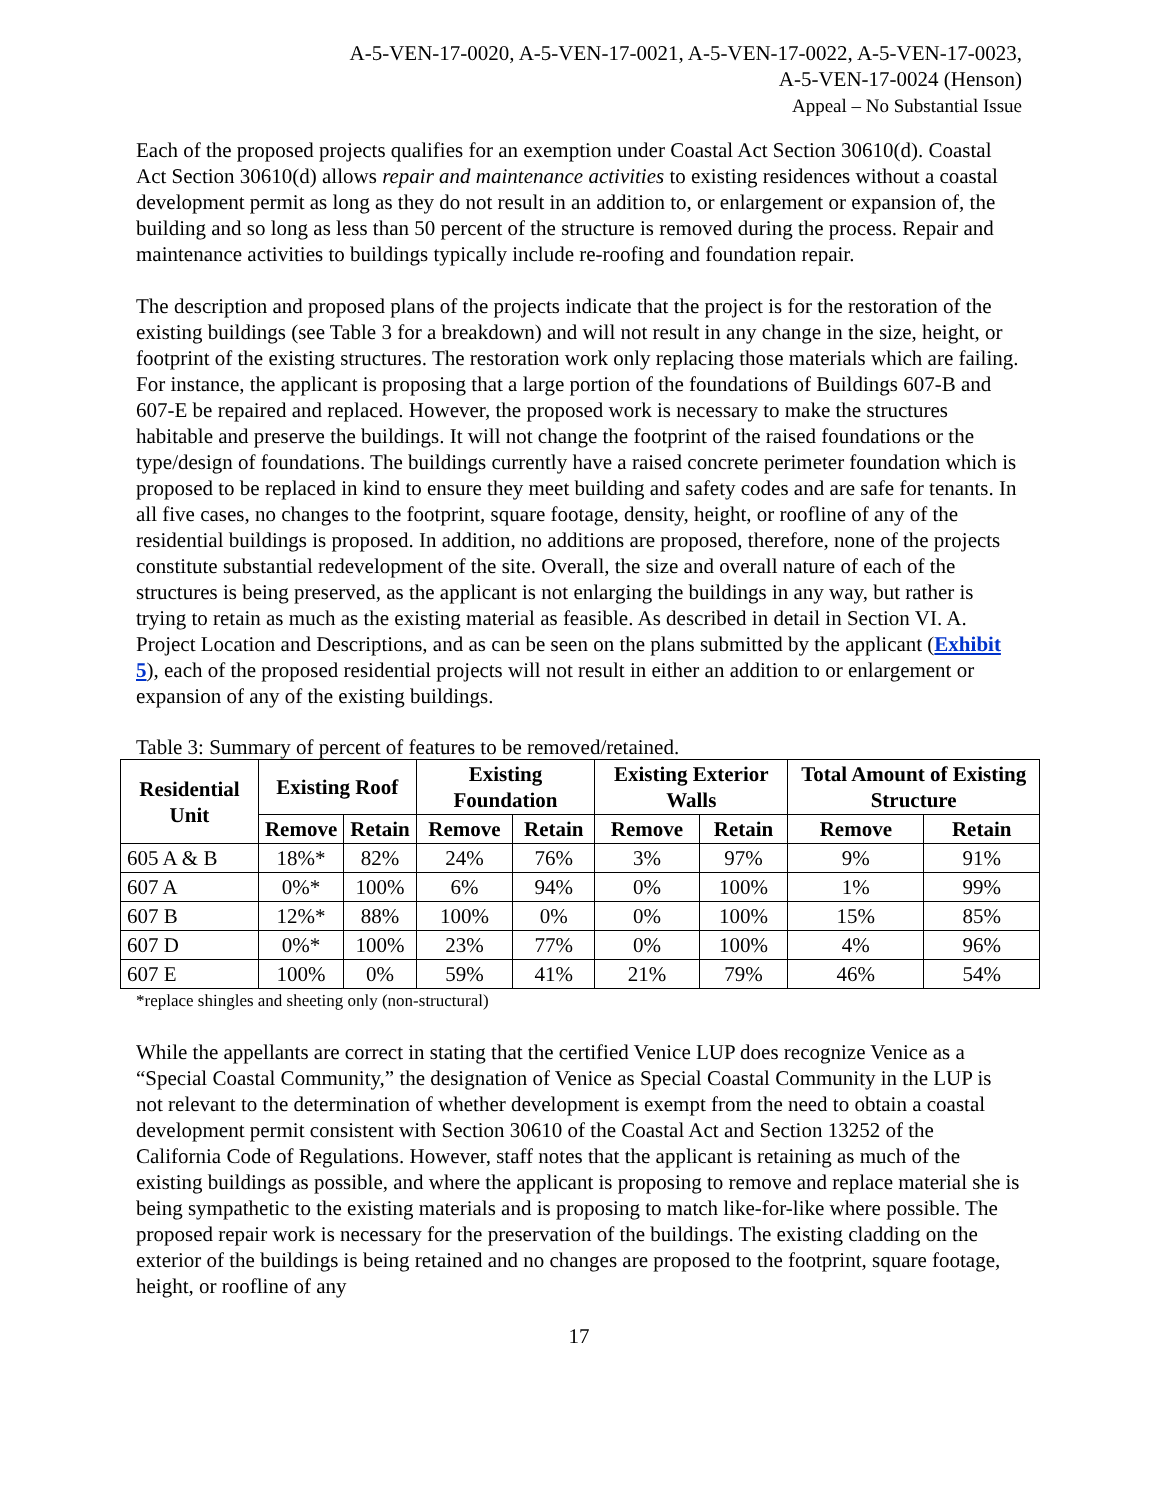A-5-VEN-17-0020, A-5-VEN-17-0021, A-5-VEN-17-0022, A-5-VEN-17-0023,
A-5-VEN-17-0024 (Henson)
Appeal – No Substantial Issue
Each of the proposed projects qualifies for an exemption under Coastal Act Section 30610(d). Coastal Act Section 30610(d) allows repair and maintenance activities to existing residences without a coastal development permit as long as they do not result in an addition to, or enlargement or expansion of, the building and so long as less than 50 percent of the structure is removed during the process. Repair and maintenance activities to buildings typically include re-roofing and foundation repair.
The description and proposed plans of the projects indicate that the project is for the restoration of the existing buildings (see Table 3 for a breakdown) and will not result in any change in the size, height, or footprint of the existing structures. The restoration work only replacing those materials which are failing. For instance, the applicant is proposing that a large portion of the foundations of Buildings 607-B and 607-E be repaired and replaced. However, the proposed work is necessary to make the structures habitable and preserve the buildings. It will not change the footprint of the raised foundations or the type/design of foundations. The buildings currently have a raised concrete perimeter foundation which is proposed to be replaced in kind to ensure they meet building and safety codes and are safe for tenants. In all five cases, no changes to the footprint, square footage, density, height, or roofline of any of the residential buildings is proposed. In addition, no additions are proposed, therefore, none of the projects constitute substantial redevelopment of the site. Overall, the size and overall nature of each of the structures is being preserved, as the applicant is not enlarging the buildings in any way, but rather is trying to retain as much as the existing material as feasible. As described in detail in Section VI. A. Project Location and Descriptions, and as can be seen on the plans submitted by the applicant (Exhibit 5), each of the proposed residential projects will not result in either an addition to or enlargement or expansion of any of the existing buildings.
Table 3: Summary of percent of features to be removed/retained.
| Residential Unit | Existing Roof | | Existing Foundation | | Existing Exterior Walls | | Total Amount of Existing Structure | |
| --- | --- | --- | --- | --- | --- | --- | --- | --- |
| | Remove | Retain | Remove | Retain | Remove | Retain | Remove | Retain |
| 605 A & B | 18%* | 82% | 24% | 76% | 3% | 97% | 9% | 91% |
| 607 A | 0%* | 100% | 6% | 94% | 0% | 100% | 1% | 99% |
| 607 B | 12%* | 88% | 100% | 0% | 0% | 100% | 15% | 85% |
| 607 D | 0%* | 100% | 23% | 77% | 0% | 100% | 4% | 96% |
| 607 E | 100% | 0% | 59% | 41% | 21% | 79% | 46% | 54% |
*replace shingles and sheeting only (non-structural)
While the appellants are correct in stating that the certified Venice LUP does recognize Venice as a “Special Coastal Community,” the designation of Venice as Special Coastal Community in the LUP is not relevant to the determination of whether development is exempt from the need to obtain a coastal development permit consistent with Section 30610 of the Coastal Act and Section 13252 of the California Code of Regulations. However, staff notes that the applicant is retaining as much of the existing buildings as possible, and where the applicant is proposing to remove and replace material she is being sympathetic to the existing materials and is proposing to match like-for-like where possible. The proposed repair work is necessary for the preservation of the buildings. The existing cladding on the exterior of the buildings is being retained and no changes are proposed to the footprint, square footage, height, or roofline of any
17